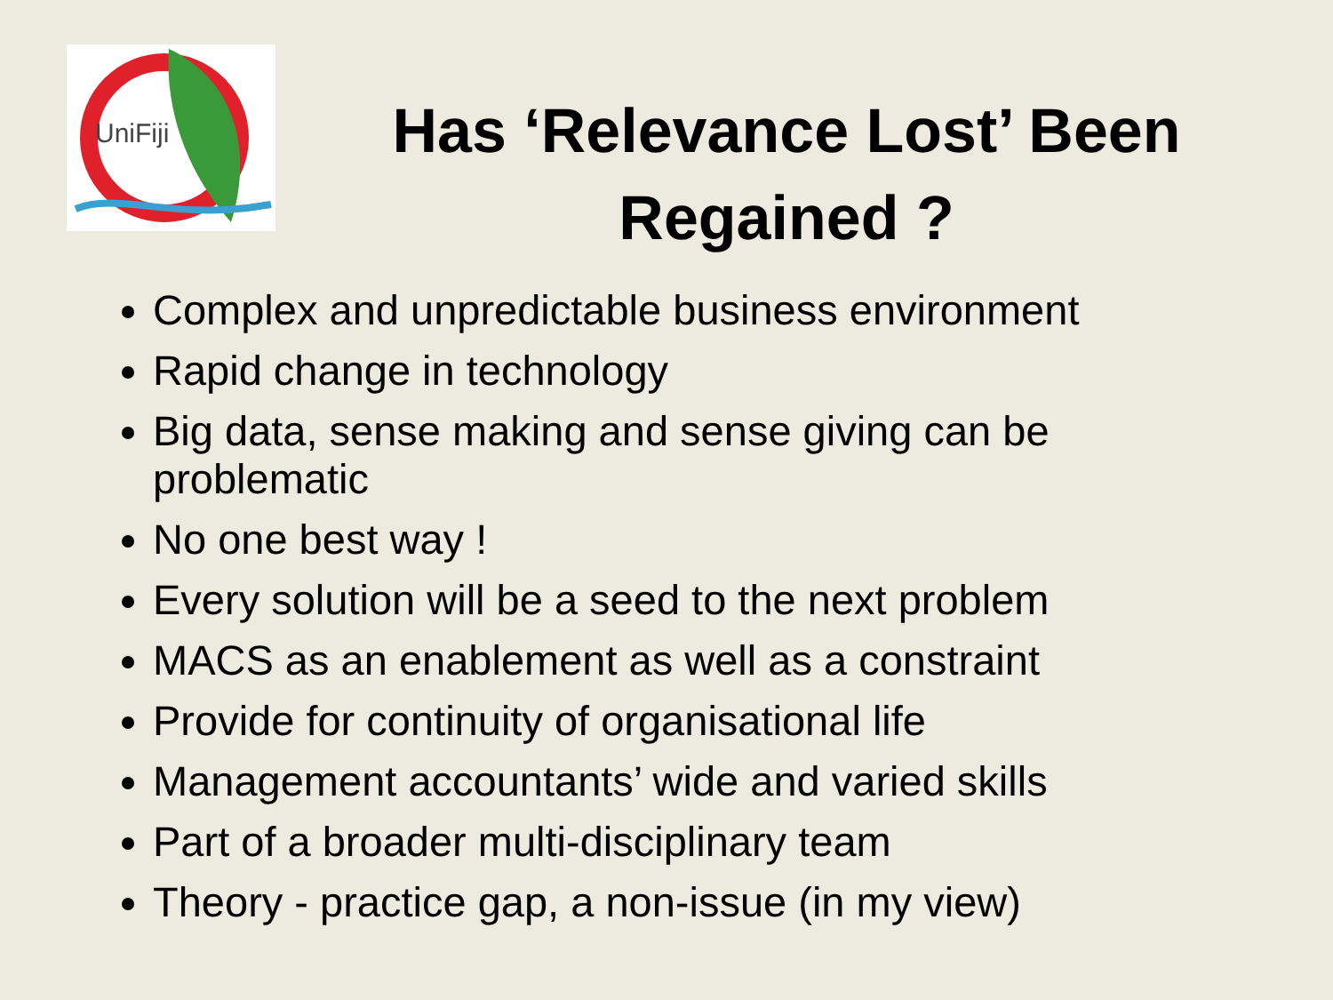UniFiji
Has ‘Relevance Lost’ Been Regained ?
Complex and unpredictable business environment
Rapid change in technology
Big data, sense making and sense giving can be problematic
No one best way !
Every solution will be a seed to the next problem
MACS as an enablement as well as a constraint
Provide for continuity of organisational life
Management accountants’ wide and varied skills
Part of a broader multi-disciplinary team
Theory - practice gap, a non-issue (in my view)